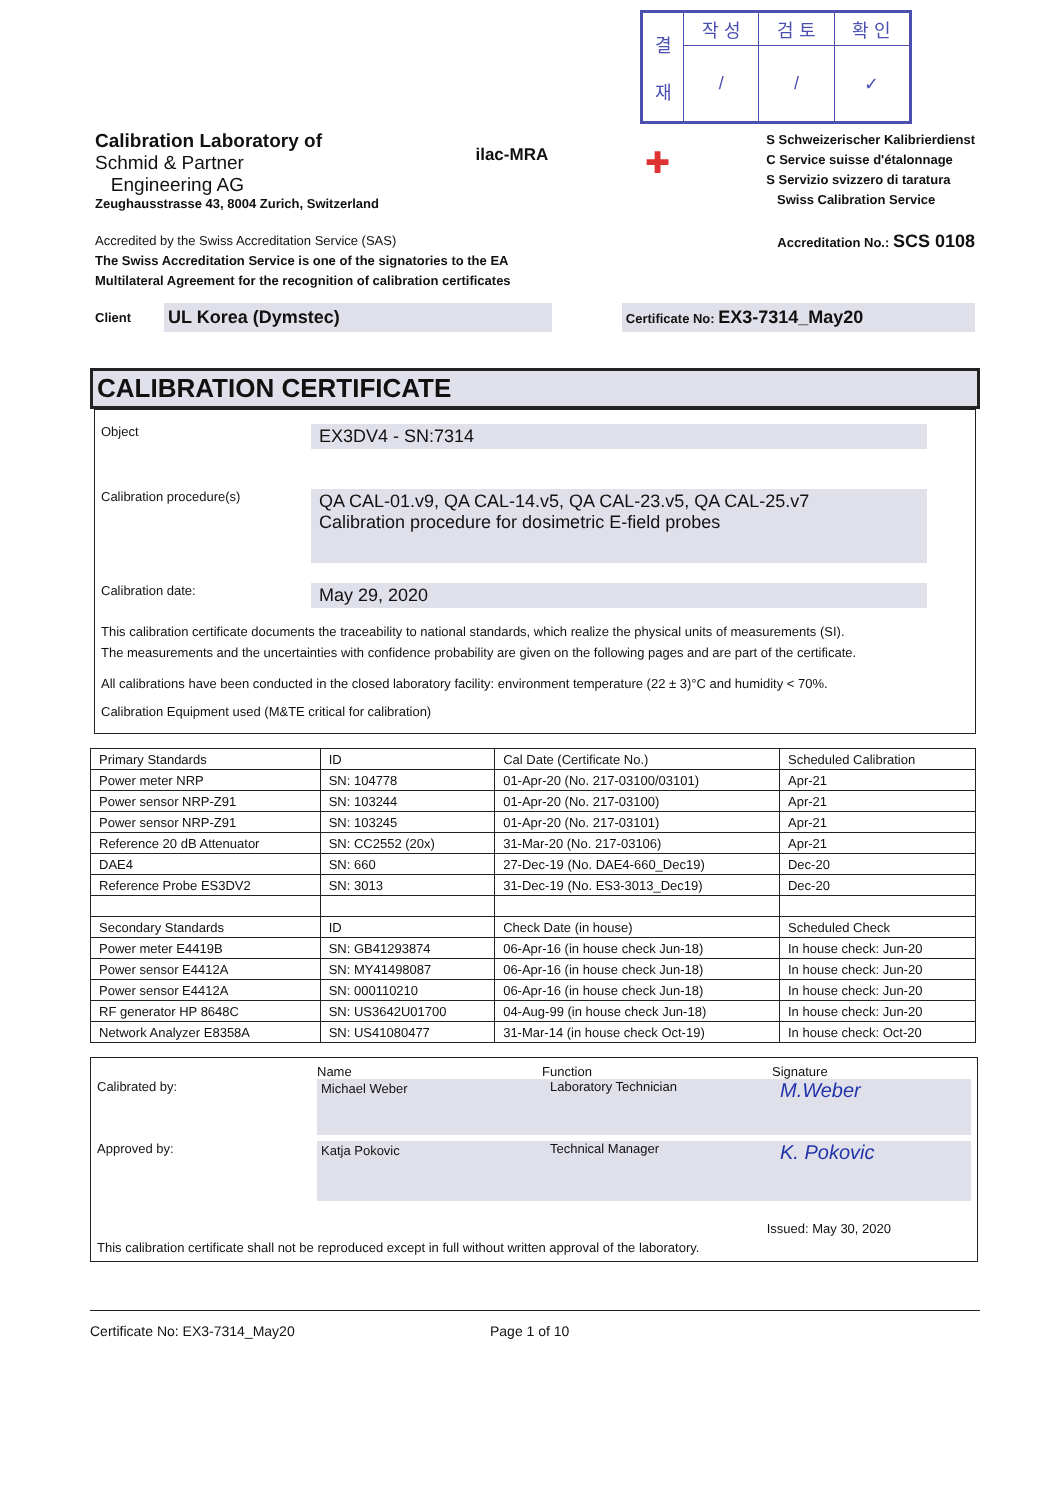| 결 재 | 작 성 | 검 토 | 확 인 |
| | / | / | ✓ |
Calibration Laboratory of
Schmid & Partner
Engineering AG
Zeughausstrasse 43, 8004 Zurich, Switzerland
ilac-MRA
✚
S Schweizerischer Kalibrierdienst
C Service suisse d'étalonnage
S Servizio svizzero di taratura
Swiss Calibration Service
Accredited by the Swiss Accreditation Service (SAS)
The Swiss Accreditation Service is one of the signatories to the EA
Multilateral Agreement for the recognition of calibration certificates
Accreditation No.: SCS 0108
Client
UL Korea (Dymstec)
Certificate No: EX3-7314_May20
CALIBRATION CERTIFICATE
Object
EX3DV4 - SN:7314
Calibration procedure(s)
QA CAL-01.v9, QA CAL-14.v5, QA CAL-23.v5, QA CAL-25.v7
Calibration procedure for dosimetric E-field probes
Calibration date:
May 29, 2020
This calibration certificate documents the traceability to national standards, which realize the physical units of measurements (SI).
The measurements and the uncertainties with confidence probability are given on the following pages and are part of the certificate.
All calibrations have been conducted in the closed laboratory facility: environment temperature (22 ± 3)°C and humidity < 70%.
Calibration Equipment used (M&TE critical for calibration)
| Primary Standards | ID | Cal Date (Certificate No.) | Scheduled Calibration |
| --- | --- | --- | --- |
| Power meter NRP | SN: 104778 | 01-Apr-20 (No. 217-03100/03101) | Apr-21 |
| Power sensor NRP-Z91 | SN: 103244 | 01-Apr-20 (No. 217-03100) | Apr-21 |
| Power sensor NRP-Z91 | SN: 103245 | 01-Apr-20 (No. 217-03101) | Apr-21 |
| Reference 20 dB Attenuator | SN: CC2552 (20x) | 31-Mar-20 (No. 217-03106) | Apr-21 |
| DAE4 | SN: 660 | 27-Dec-19 (No. DAE4-660_Dec19) | Dec-20 |
| Reference Probe ES3DV2 | SN: 3013 | 31-Dec-19 (No. ES3-3013_Dec19) | Dec-20 |
| Secondary Standards | ID | Check Date (in house) | Scheduled Check |
| Power meter E4419B | SN: GB41293874 | 06-Apr-16 (in house check Jun-18) | In house check: Jun-20 |
| Power sensor E4412A | SN: MY41498087 | 06-Apr-16 (in house check Jun-18) | In house check: Jun-20 |
| Power sensor E4412A | SN: 000110210 | 06-Apr-16 (in house check Jun-18) | In house check: Jun-20 |
| RF generator HP 8648C | SN: US3642U01700 | 04-Aug-99 (in house check Jun-18) | In house check: Jun-20 |
| Network Analyzer E8358A | SN: US41080477 | 31-Mar-14 (in house check Oct-19) | In house check: Oct-20 |
Name Function Signature
Calibrated by: Michael Weber Laboratory Technician
M.Weber
Approved by: Katja Pokovic Technical Manager
K. Pokovic
Issued: May 30, 2020
This calibration certificate shall not be reproduced except in full without written approval of the laboratory.
Certificate No: EX3-7314_May20 Page 1 of 10